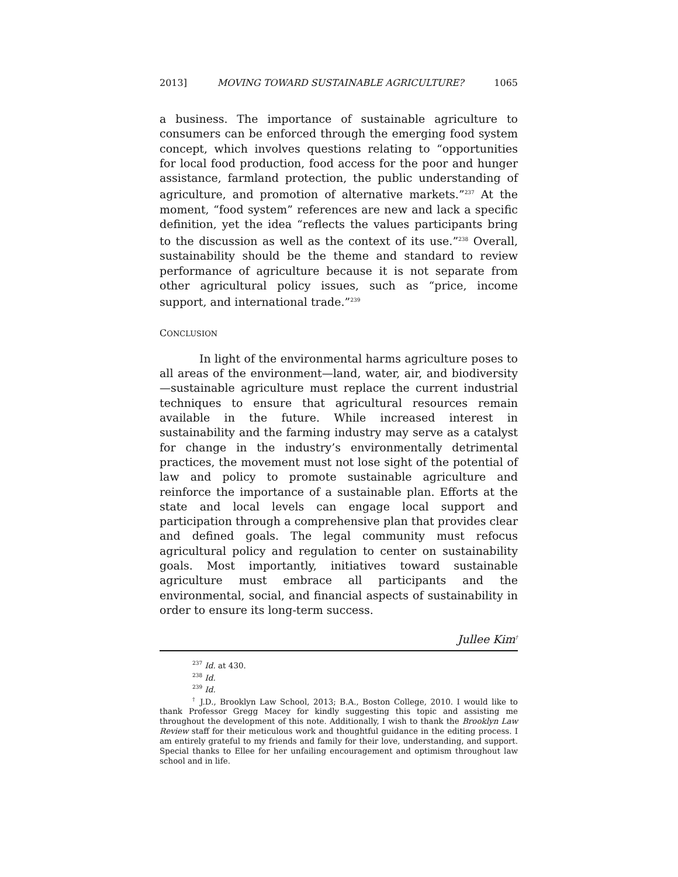2013] MOVING TOWARD SUSTAINABLE AGRICULTURE? 1065
a business. The importance of sustainable agriculture to consumers can be enforced through the emerging food system concept, which involves questions relating to “opportunities for local food production, food access for the poor and hunger assistance, farmland protection, the public understanding of agriculture, and promotion of alternative markets.”<sup>237</sup> At the moment, “food system” references are new and lack a specific definition, yet the idea “reflects the values participants bring to the discussion as well as the context of its use.”<sup>238</sup> Overall, sustainability should be the theme and standard to review performance of agriculture because it is not separate from other agricultural policy issues, such as “price, income support, and international trade.”<sup>239</sup>
CONCLUSION
In light of the environmental harms agriculture poses to all areas of the environment—land, water, air, and biodiversity—sustainable agriculture must replace the current industrial techniques to ensure that agricultural resources remain available in the future. While increased interest in sustainability and the farming industry may serve as a catalyst for change in the industry’s environmentally detrimental practices, the movement must not lose sight of the potential of law and policy to promote sustainable agriculture and reinforce the importance of a sustainable plan. Efforts at the state and local levels can engage local support and participation through a comprehensive plan that provides clear and defined goals. The legal community must refocus agricultural policy and regulation to center on sustainability goals. Most importantly, initiatives toward sustainable agriculture must embrace all participants and the environmental, social, and financial aspects of sustainability in order to ensure its long-term success.
Jullee Kim<sup>†</sup>
<sup>237</sup> Id. at 430.
<sup>238</sup> Id.
<sup>239</sup> Id.
<sup>†</sup> J.D., Brooklyn Law School, 2013; B.A., Boston College, 2010. I would like to thank Professor Gregg Macey for kindly suggesting this topic and assisting me throughout the development of this note. Additionally, I wish to thank the Brooklyn Law Review staff for their meticulous work and thoughtful guidance in the editing process. I am entirely grateful to my friends and family for their love, understanding, and support. Special thanks to Ellee for her unfailing encouragement and optimism throughout law school and in life.